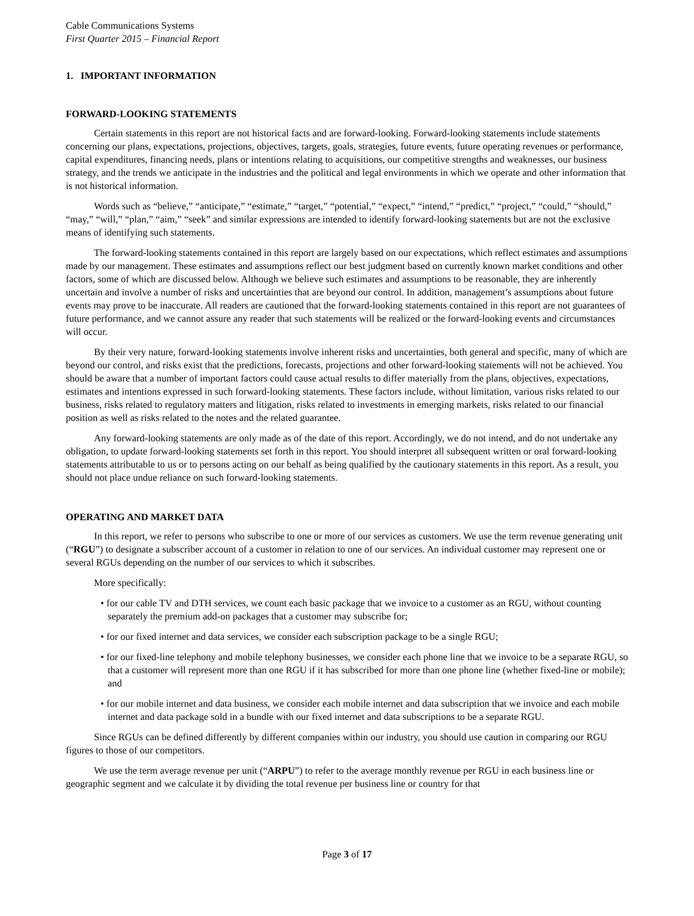Cable Communications Systems
First Quarter 2015 – Financial Report
1. IMPORTANT INFORMATION
FORWARD-LOOKING STATEMENTS
Certain statements in this report are not historical facts and are forward-looking. Forward-looking statements include statements concerning our plans, expectations, projections, objectives, targets, goals, strategies, future events, future operating revenues or performance, capital expenditures, financing needs, plans or intentions relating to acquisitions, our competitive strengths and weaknesses, our business strategy, and the trends we anticipate in the industries and the political and legal environments in which we operate and other information that is not historical information.
Words such as “believe,” “anticipate,” “estimate,” “target,” “potential,” “expect,” “intend,” “predict,” “project,” “could,” “should,” “may,” “will,” “plan,” “aim,” “seek” and similar expressions are intended to identify forward-looking statements but are not the exclusive means of identifying such statements.
The forward-looking statements contained in this report are largely based on our expectations, which reflect estimates and assumptions made by our management. These estimates and assumptions reflect our best judgment based on currently known market conditions and other factors, some of which are discussed below. Although we believe such estimates and assumptions to be reasonable, they are inherently uncertain and involve a number of risks and uncertainties that are beyond our control. In addition, management’s assumptions about future events may prove to be inaccurate. All readers are cautioned that the forward-looking statements contained in this report are not guarantees of future performance, and we cannot assure any reader that such statements will be realized or the forward-looking events and circumstances will occur.
By their very nature, forward-looking statements involve inherent risks and uncertainties, both general and specific, many of which are beyond our control, and risks exist that the predictions, forecasts, projections and other forward-looking statements will not be achieved. You should be aware that a number of important factors could cause actual results to differ materially from the plans, objectives, expectations, estimates and intentions expressed in such forward-looking statements. These factors include, without limitation, various risks related to our business, risks related to regulatory matters and litigation, risks related to investments in emerging markets, risks related to our financial position as well as risks related to the notes and the related guarantee.
Any forward-looking statements are only made as of the date of this report. Accordingly, we do not intend, and do not undertake any obligation, to update forward-looking statements set forth in this report. You should interpret all subsequent written or oral forward-looking statements attributable to us or to persons acting on our behalf as being qualified by the cautionary statements in this report. As a result, you should not place undue reliance on such forward-looking statements.
OPERATING AND MARKET DATA
In this report, we refer to persons who subscribe to one or more of our services as customers. We use the term revenue generating unit (“RGU”) to designate a subscriber account of a customer in relation to one of our services. An individual customer may represent one or several RGUs depending on the number of our services to which it subscribes.
More specifically:
• for our cable TV and DTH services, we count each basic package that we invoice to a customer as an RGU, without counting separately the premium add-on packages that a customer may subscribe for;
• for our fixed internet and data services, we consider each subscription package to be a single RGU;
• for our fixed-line telephony and mobile telephony businesses, we consider each phone line that we invoice to be a separate RGU, so that a customer will represent more than one RGU if it has subscribed for more than one phone line (whether fixed-line or mobile); and
• for our mobile internet and data business, we consider each mobile internet and data subscription that we invoice and each mobile internet and data package sold in a bundle with our fixed internet and data subscriptions to be a separate RGU.
Since RGUs can be defined differently by different companies within our industry, you should use caution in comparing our RGU figures to those of our competitors.
We use the term average revenue per unit (“ARPU”) to refer to the average monthly revenue per RGU in each business line or geographic segment and we calculate it by dividing the total revenue per business line or country for that
Page 3 of 17